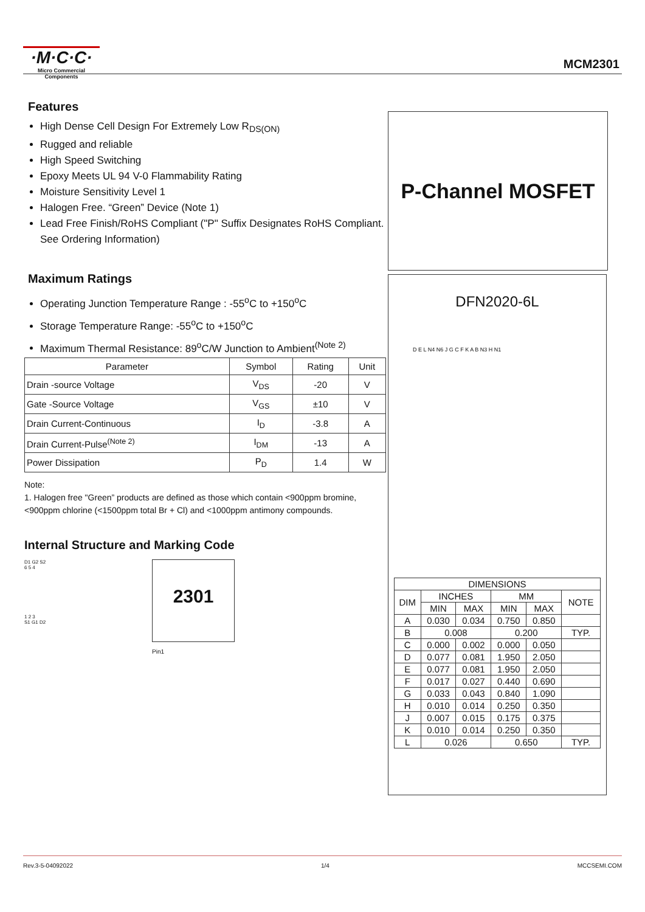·M·C·C·
Micro Commercial Components
MCM2301
Features
High Dense Cell Design For Extremely Low R<sub>DS(ON)</sub>
Rugged and reliable
High Speed Switching
Epoxy Meets UL 94 V-0 Flammability Rating
Moisture Sensitivity Level 1
Halogen Free. “Green” Device (Note 1)
Lead Free Finish/RoHS Compliant ("P" Suffix Designates RoHS Compliant. See Ordering Information)
Maximum Ratings
Operating Junction Temperature Range : -55<sup>o</sup>C to +150<sup>o</sup>C
Storage Temperature Range: -55<sup>o</sup>C to +150<sup>o</sup>C
Maximum Thermal Resistance: 89<sup>o</sup>C/W Junction to Ambient<sup>(Note 2)</sup>
| Parameter | Symbol | Rating | Unit |
| --- | --- | --- | --- |
| Drain -source Voltage | V<sub>DS</sub> | -20 | V |
| Gate -Source Voltage | V<sub>GS</sub> | ±10 | V |
| Drain Current-Continuous | I<sub>D</sub> | -3.8 | A |
| Drain Current-Pulse<sup>(Note 2)</sup> | I<sub>DM</sub> | -13 | A |
| Power Dissipation | P<sub>D</sub> | 1.4 | W |
Note:
1. Halogen free "Green” products are defined as those which contain <900ppm bromine, <900ppm chlorine (<1500ppm total Br + Cl) and <1000ppm antimony compounds.
Internal Structure and Marking Code
D1 G2 S2
6 5 4
1 2 3
S1 G1 D2
2301
Pin1
P-Channel MOSFET
DFN2020-6L
D E L N4 N6 J G C F K A B N3 H N1
| DIMENSIONS | | | | | |
| --- | --- | --- | --- | --- | --- |
| DIM | INCHES | | MM | | NOTE |
| | MIN | MAX | MIN | MAX | |
| A | 0.030 | 0.034 | 0.750 | 0.850 | |
| B | 0.008 | | 0.200 | | TYP. |
| C | 0.000 | 0.002 | 0.000 | 0.050 | |
| D | 0.077 | 0.081 | 1.950 | 2.050 | |
| E | 0.077 | 0.081 | 1.950 | 2.050 | |
| F | 0.017 | 0.027 | 0.440 | 0.690 | |
| G | 0.033 | 0.043 | 0.840 | 1.090 | |
| H | 0.010 | 0.014 | 0.250 | 0.350 | |
| J | 0.007 | 0.015 | 0.175 | 0.375 | |
| K | 0.010 | 0.014 | 0.250 | 0.350 | |
| L | 0.026 | | 0.650 | | TYP. |
Rev.3-5-04092022 1/4 MCCSEMI.COM